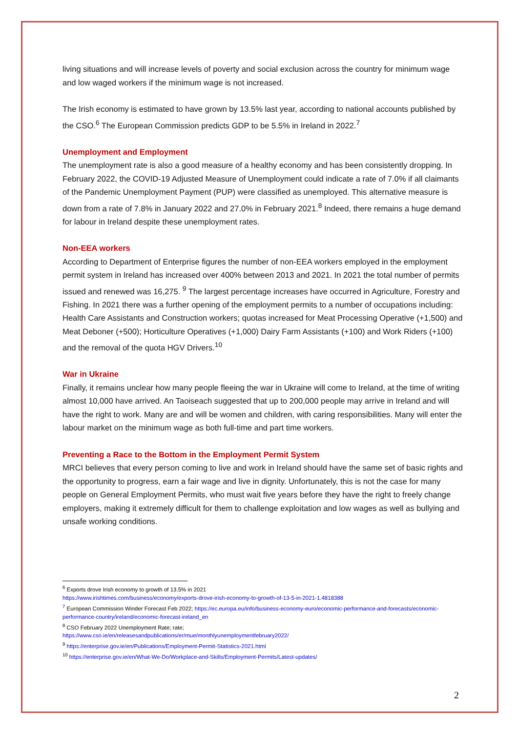living situations and will increase levels of poverty and social exclusion across the country for minimum wage and low waged workers if the minimum wage is not increased.
The Irish economy is estimated to have grown by 13.5% last year, according to national accounts published by the CSO.<sup>6</sup> The European Commission predicts GDP to be 5.5% in Ireland in 2022.<sup>7</sup>
Unemployment and Employment
The unemployment rate is also a good measure of a healthy economy and has been consistently dropping. In February 2022, the COVID-19 Adjusted Measure of Unemployment could indicate a rate of 7.0% if all claimants of the Pandemic Unemployment Payment (PUP) were classified as unemployed. This alternative measure is down from a rate of 7.8% in January 2022 and 27.0% in February 2021.<sup>8</sup> Indeed, there remains a huge demand for labour in Ireland despite these unemployment rates.
Non-EEA workers
According to Department of Enterprise figures the number of non-EEA workers employed in the employment permit system in Ireland has increased over 400% between 2013 and 2021. In 2021 the total number of permits issued and renewed was 16,275. <sup>9</sup> The largest percentage increases have occurred in Agriculture, Forestry and Fishing. In 2021 there was a further opening of the employment permits to a number of occupations including: Health Care Assistants and Construction workers; quotas increased for Meat Processing Operative (+1,500) and Meat Deboner (+500); Horticulture Operatives (+1,000) Dairy Farm Assistants (+100) and Work Riders (+100) and the removal of the quota HGV Drivers.<sup>10</sup>
War in Ukraine
Finally, it remains unclear how many people fleeing the war in Ukraine will come to Ireland, at the time of writing almost 10,000 have arrived. An Taoiseach suggested that up to 200,000 people may arrive in Ireland and will have the right to work. Many are and will be women and children, with caring responsibilities. Many will enter the labour market on the minimum wage as both full-time and part time workers.
Preventing a Race to the Bottom in the Employment Permit System
MRCI believes that every person coming to live and work in Ireland should have the same set of basic rights and the opportunity to progress, earn a fair wage and live in dignity. Unfortunately, this is not the case for many people on General Employment Permits, who must wait five years before they have the right to freely change employers, making it extremely difficult for them to challenge exploitation and low wages as well as bullying and unsafe working conditions.
<sup>6</sup> Exports drove Irish economy to growth of 13.5% in 2021
https://www.irishtimes.com/business/economy/exports-drove-irish-economy-to-growth-of-13-5-in-2021-1.4818388
<sup>7</sup> European Commission Winder Forecast Feb 2022; https://ec.europa.eu/info/business-economy-euro/economic-performance-and-forecasts/economic-performance-country/ireland/economic-forecast-ireland_en
<sup>8</sup> CSO February 2022 Unemployment Rate; rate;
https://www.cso.ie/en/releasesandpublications/er/mue/monthlyunemploymentfebruary2022/
<sup>9</sup> https://enterprise.gov.ie/en/Publications/Employment-Permit-Statistics-2021.html
<sup>10</sup> https://enterprise.gov.ie/en/What-We-Do/Workplace-and-Skills/Employment-Permits/Latest-updates/
2